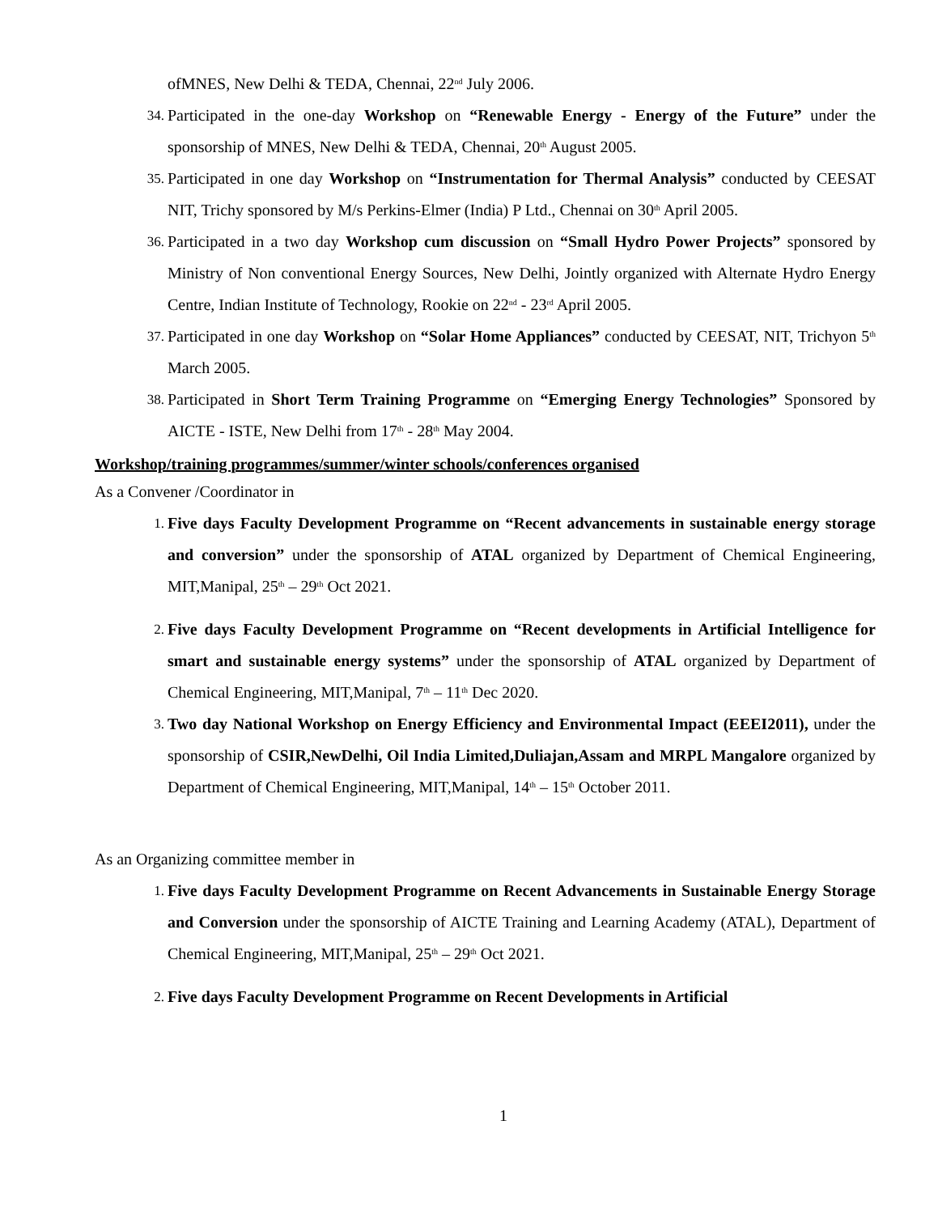ofMNES, New Delhi & TEDA, Chennai, 22<sup>nd</sup> July 2006.
34. Participated in the one-day Workshop on “Renewable Energy - Energy of the Future” under the sponsorship of MNES, New Delhi & TEDA, Chennai, 20<sup>th</sup> August 2005.
35. Participated in one day Workshop on “Instrumentation for Thermal Analysis” conducted by CEESAT NIT, Trichy sponsored by M/s Perkins-Elmer (India) P Ltd., Chennai on 30<sup>th</sup> April 2005.
36. Participated in a two day Workshop cum discussion on “Small Hydro Power Projects” sponsored by Ministry of Non conventional Energy Sources, New Delhi, Jointly organized with Alternate Hydro Energy Centre, Indian Institute of Technology, Rookie on 22<sup>nd</sup> - 23<sup>rd</sup> April 2005.
37. Participated in one day Workshop on “Solar Home Appliances” conducted by CEESAT, NIT, Trichyon 5<sup>th</sup> March 2005.
38. Participated in Short Term Training Programme on “Emerging Energy Technologies” Sponsored by AICTE - ISTE, New Delhi from 17<sup>th</sup> - 28<sup>th</sup> May 2004.
Workshop/training programmes/summer/winter schools/conferences organised
As a Convener /Coordinator in
1. Five days Faculty Development Programme on “Recent advancements in sustainable energy storage and conversion” under the sponsorship of ATAL organized by Department of Chemical Engineering, MIT,Manipal, 25<sup>th</sup> – 29<sup>th</sup> Oct 2021.
2. Five days Faculty Development Programme on “Recent developments in Artificial Intelligence for smart and sustainable energy systems” under the sponsorship of ATAL organized by Department of Chemical Engineering, MIT,Manipal, 7<sup>th</sup> – 11<sup>th</sup> Dec 2020.
3. Two day National Workshop on Energy Efficiency and Environmental Impact (EEEI2011), under the sponsorship of CSIR,NewDelhi, Oil India Limited,Duliajan,Assam and MRPL Mangalore organized by Department of Chemical Engineering, MIT,Manipal, 14<sup>th</sup> – 15<sup>th</sup> October 2011.
As an Organizing committee member in
1. Five days Faculty Development Programme on Recent Advancements in Sustainable Energy Storage and Conversion under the sponsorship of AICTE Training and Learning Academy (ATAL), Department of Chemical Engineering, MIT,Manipal, 25<sup>th</sup> – 29<sup>th</sup> Oct 2021.
2. Five days Faculty Development Programme on Recent Developments in Artificial
1